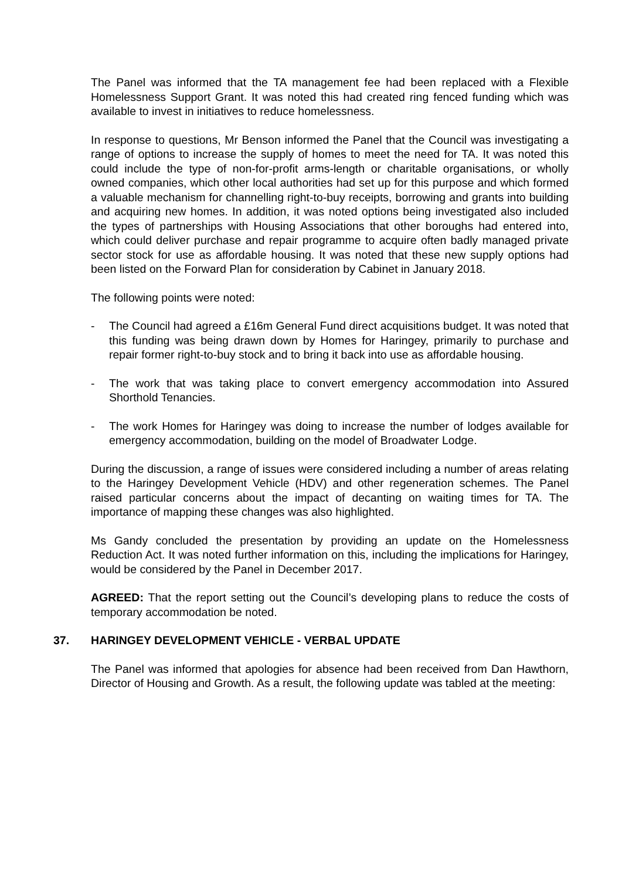The Panel was informed that the TA management fee had been replaced with a Flexible Homelessness Support Grant. It was noted this had created ring fenced funding which was available to invest in initiatives to reduce homelessness.
In response to questions, Mr Benson informed the Panel that the Council was investigating a range of options to increase the supply of homes to meet the need for TA. It was noted this could include the type of non-for-profit arms-length or charitable organisations, or wholly owned companies, which other local authorities had set up for this purpose and which formed a valuable mechanism for channelling right-to-buy receipts, borrowing and grants into building and acquiring new homes. In addition, it was noted options being investigated also included the types of partnerships with Housing Associations that other boroughs had entered into, which could deliver purchase and repair programme to acquire often badly managed private sector stock for use as affordable housing. It was noted that these new supply options had been listed on the Forward Plan for consideration by Cabinet in January 2018.
The following points were noted:
- The Council had agreed a £16m General Fund direct acquisitions budget. It was noted that this funding was being drawn down by Homes for Haringey, primarily to purchase and repair former right-to-buy stock and to bring it back into use as affordable housing.
- The work that was taking place to convert emergency accommodation into Assured Shorthold Tenancies.
- The work Homes for Haringey was doing to increase the number of lodges available for emergency accommodation, building on the model of Broadwater Lodge.
During the discussion, a range of issues were considered including a number of areas relating to the Haringey Development Vehicle (HDV) and other regeneration schemes. The Panel raised particular concerns about the impact of decanting on waiting times for TA. The importance of mapping these changes was also highlighted.
Ms Gandy concluded the presentation by providing an update on the Homelessness Reduction Act. It was noted further information on this, including the implications for Haringey, would be considered by the Panel in December 2017.
AGREED: That the report setting out the Council’s developing plans to reduce the costs of temporary accommodation be noted.
37. HARINGEY DEVELOPMENT VEHICLE - VERBAL UPDATE
The Panel was informed that apologies for absence had been received from Dan Hawthorn, Director of Housing and Growth. As a result, the following update was tabled at the meeting: